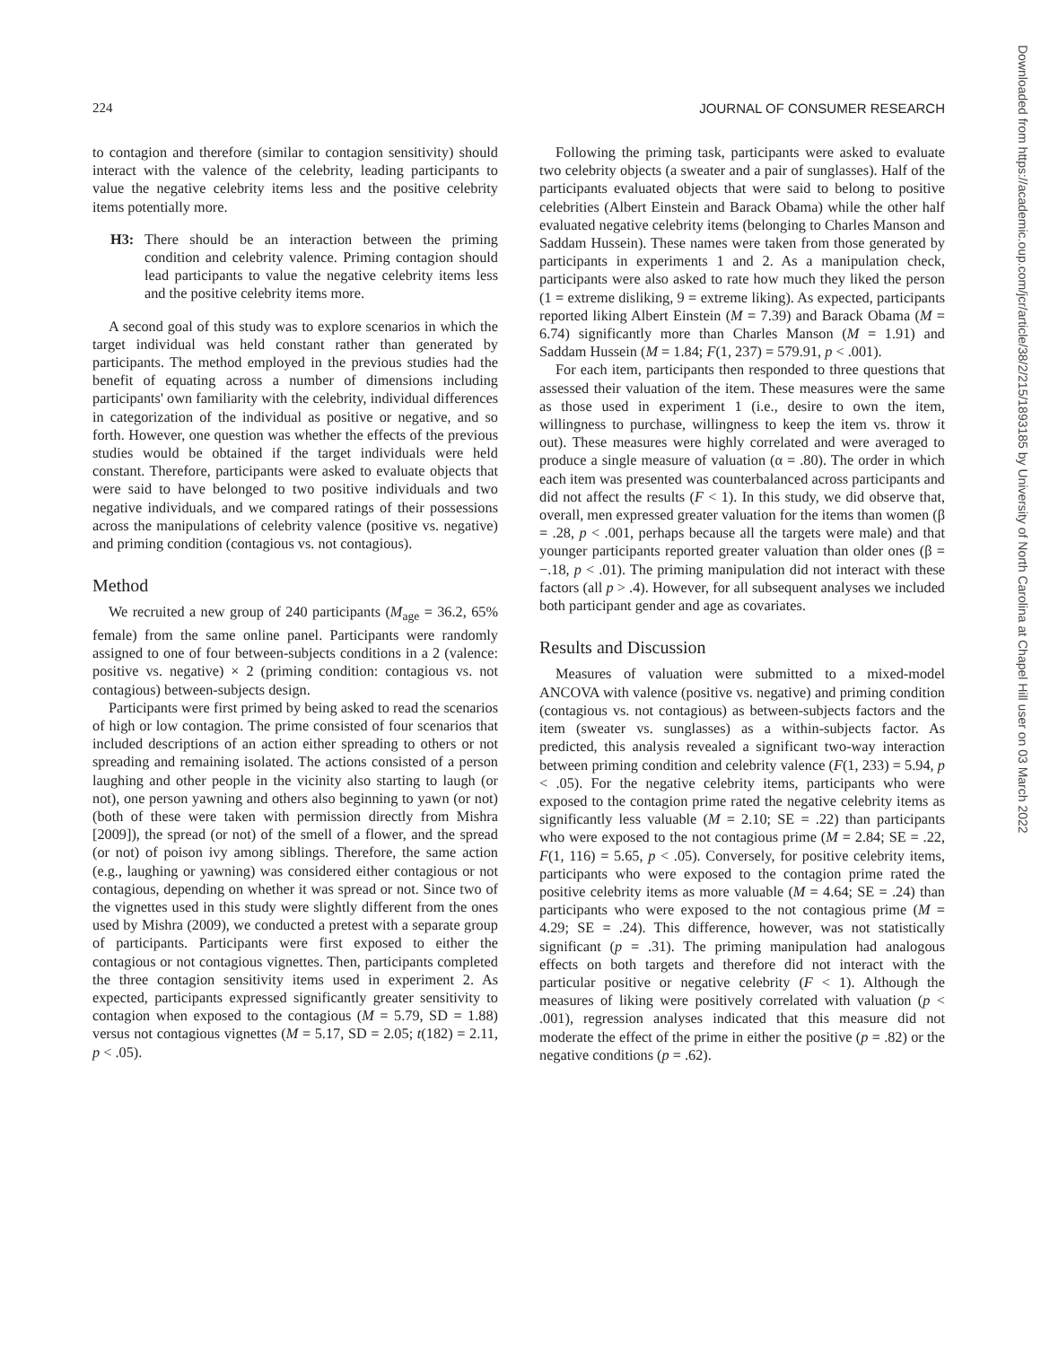224 JOURNAL OF CONSUMER RESEARCH
to contagion and therefore (similar to contagion sensitivity) should interact with the valence of the celebrity, leading participants to value the negative celebrity items less and the positive celebrity items potentially more.
H3: There should be an interaction between the priming condition and celebrity valence. Priming contagion should lead participants to value the negative celebrity items less and the positive celebrity items more.
A second goal of this study was to explore scenarios in which the target individual was held constant rather than generated by participants. The method employed in the previous studies had the benefit of equating across a number of dimensions including participants' own familiarity with the celebrity, individual differences in categorization of the individual as positive or negative, and so forth. However, one question was whether the effects of the previous studies would be obtained if the target individuals were held constant. Therefore, participants were asked to evaluate objects that were said to have belonged to two positive individuals and two negative individuals, and we compared ratings of their possessions across the manipulations of celebrity valence (positive vs. negative) and priming condition (contagious vs. not contagious).
Method
We recruited a new group of 240 participants (M<sub>age</sub> = 36.2, 65% female) from the same online panel. Participants were randomly assigned to one of four between-subjects conditions in a 2 (valence: positive vs. negative) × 2 (priming condition: contagious vs. not contagious) between-subjects design.
Participants were first primed by being asked to read the scenarios of high or low contagion. The prime consisted of four scenarios that included descriptions of an action either spreading to others or not spreading and remaining isolated. The actions consisted of a person laughing and other people in the vicinity also starting to laugh (or not), one person yawning and others also beginning to yawn (or not) (both of these were taken with permission directly from Mishra [2009]), the spread (or not) of the smell of a flower, and the spread (or not) of poison ivy among siblings. Therefore, the same action (e.g., laughing or yawning) was considered either contagious or not contagious, depending on whether it was spread or not. Since two of the vignettes used in this study were slightly different from the ones used by Mishra (2009), we conducted a pretest with a separate group of participants. Participants were first exposed to either the contagious or not contagious vignettes. Then, participants completed the three contagion sensitivity items used in experiment 2. As expected, participants expressed significantly greater sensitivity to contagion when exposed to the contagious (M = 5.79, SD = 1.88) versus not contagious vignettes (M = 5.17, SD = 2.05; t(182) = 2.11, p < .05).
Following the priming task, participants were asked to evaluate two celebrity objects (a sweater and a pair of sunglasses). Half of the participants evaluated objects that were said to belong to positive celebrities (Albert Einstein and Barack Obama) while the other half evaluated negative celebrity items (belonging to Charles Manson and Saddam Hussein). These names were taken from those generated by participants in experiments 1 and 2. As a manipulation check, participants were also asked to rate how much they liked the person (1 = extreme disliking, 9 = extreme liking). As expected, participants reported liking Albert Einstein (M = 7.39) and Barack Obama (M = 6.74) significantly more than Charles Manson (M = 1.91) and Saddam Hussein (M = 1.84; F(1, 237) = 579.91, p < .001).
For each item, participants then responded to three questions that assessed their valuation of the item. These measures were the same as those used in experiment 1 (i.e., desire to own the item, willingness to purchase, willingness to keep the item vs. throw it out). These measures were highly correlated and were averaged to produce a single measure of valuation (α = .80). The order in which each item was presented was counterbalanced across participants and did not affect the results (F < 1). In this study, we did observe that, overall, men expressed greater valuation for the items than women (β = .28, p < .001, perhaps because all the targets were male) and that younger participants reported greater valuation than older ones (β = −.18, p < .01). The priming manipulation did not interact with these factors (all p > .4). However, for all subsequent analyses we included both participant gender and age as covariates.
Results and Discussion
Measures of valuation were submitted to a mixed-model ANCOVA with valence (positive vs. negative) and priming condition (contagious vs. not contagious) as between-subjects factors and the item (sweater vs. sunglasses) as a within-subjects factor. As predicted, this analysis revealed a significant two-way interaction between priming condition and celebrity valence (F(1, 233) = 5.94, p < .05). For the negative celebrity items, participants who were exposed to the contagion prime rated the negative celebrity items as significantly less valuable (M = 2.10; SE = .22) than participants who were exposed to the not contagious prime (M = 2.84; SE = .22, F(1, 116) = 5.65, p < .05). Conversely, for positive celebrity items, participants who were exposed to the contagion prime rated the positive celebrity items as more valuable (M = 4.64; SE = .24) than participants who were exposed to the not contagious prime (M = 4.29; SE = .24). This difference, however, was not statistically significant (p = .31). The priming manipulation had analogous effects on both targets and therefore did not interact with the particular positive or negative celebrity (F < 1). Although the measures of liking were positively correlated with valuation (p < .001), regression analyses indicated that this measure did not moderate the effect of the prime in either the positive (p = .82) or the negative conditions (p = .62).
Downloaded from https://academic.oup.com/jcr/article/38/2/215/1893185 by University of North Carolina at Chapel Hill user on 03 March 2022